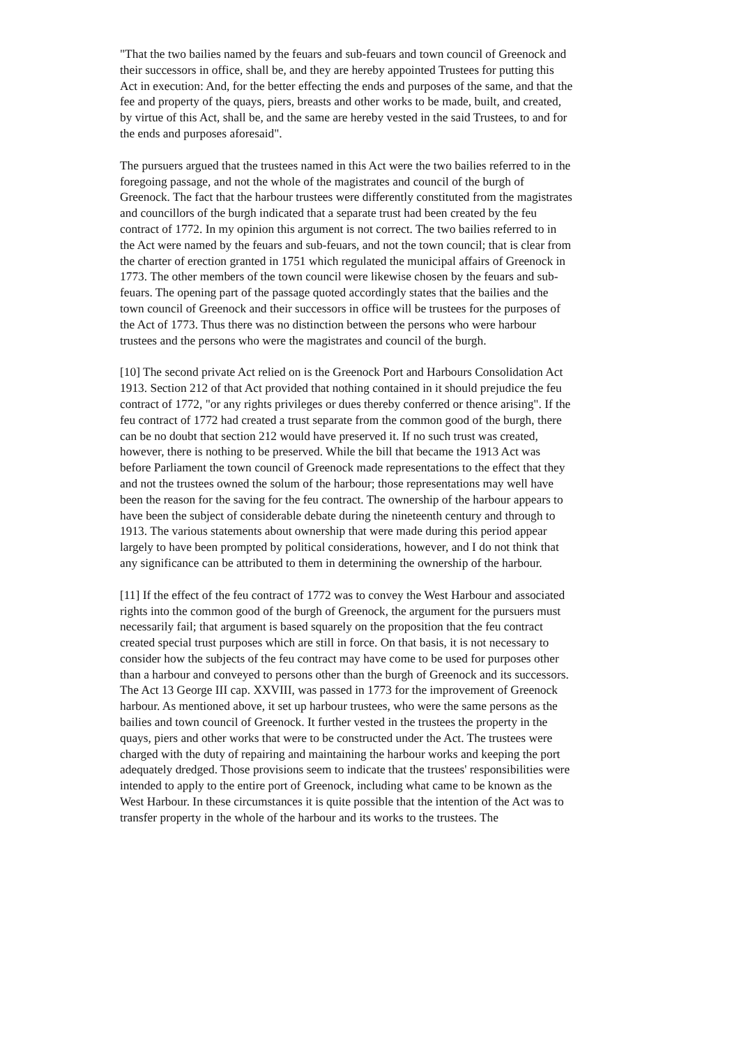"That the two bailies named by the feuars and sub-feuars and town council of Greenock and their successors in office, shall be, and they are hereby appointed Trustees for putting this Act in execution: And, for the better effecting the ends and purposes of the same, and that the fee and property of the quays, piers, breasts and other works to be made, built, and created, by virtue of this Act, shall be, and the same are hereby vested in the said Trustees, to and for the ends and purposes aforesaid".
The pursuers argued that the trustees named in this Act were the two bailies referred to in the foregoing passage, and not the whole of the magistrates and council of the burgh of Greenock. The fact that the harbour trustees were differently constituted from the magistrates and councillors of the burgh indicated that a separate trust had been created by the feu contract of 1772. In my opinion this argument is not correct. The two bailies referred to in the Act were named by the feuars and sub-feuars, and not the town council; that is clear from the charter of erection granted in 1751 which regulated the municipal affairs of Greenock in 1773. The other members of the town council were likewise chosen by the feuars and sub-feuars. The opening part of the passage quoted accordingly states that the bailies and the town council of Greenock and their successors in office will be trustees for the purposes of the Act of 1773. Thus there was no distinction between the persons who were harbour trustees and the persons who were the magistrates and council of the burgh.
[10] The second private Act relied on is the Greenock Port and Harbours Consolidation Act 1913. Section 212 of that Act provided that nothing contained in it should prejudice the feu contract of 1772, "or any rights privileges or dues thereby conferred or thence arising". If the feu contract of 1772 had created a trust separate from the common good of the burgh, there can be no doubt that section 212 would have preserved it. If no such trust was created, however, there is nothing to be preserved. While the bill that became the 1913 Act was before Parliament the town council of Greenock made representations to the effect that they and not the trustees owned the solum of the harbour; those representations may well have been the reason for the saving for the feu contract. The ownership of the harbour appears to have been the subject of considerable debate during the nineteenth century and through to 1913. The various statements about ownership that were made during this period appear largely to have been prompted by political considerations, however, and I do not think that any significance can be attributed to them in determining the ownership of the harbour.
[11] If the effect of the feu contract of 1772 was to convey the West Harbour and associated rights into the common good of the burgh of Greenock, the argument for the pursuers must necessarily fail; that argument is based squarely on the proposition that the feu contract created special trust purposes which are still in force. On that basis, it is not necessary to consider how the subjects of the feu contract may have come to be used for purposes other than a harbour and conveyed to persons other than the burgh of Greenock and its successors. The Act 13 George III cap. XXVIII, was passed in 1773 for the improvement of Greenock harbour. As mentioned above, it set up harbour trustees, who were the same persons as the bailies and town council of Greenock. It further vested in the trustees the property in the quays, piers and other works that were to be constructed under the Act. The trustees were charged with the duty of repairing and maintaining the harbour works and keeping the port adequately dredged. Those provisions seem to indicate that the trustees' responsibilities were intended to apply to the entire port of Greenock, including what came to be known as the West Harbour. In these circumstances it is quite possible that the intention of the Act was to transfer property in the whole of the harbour and its works to the trustees. The